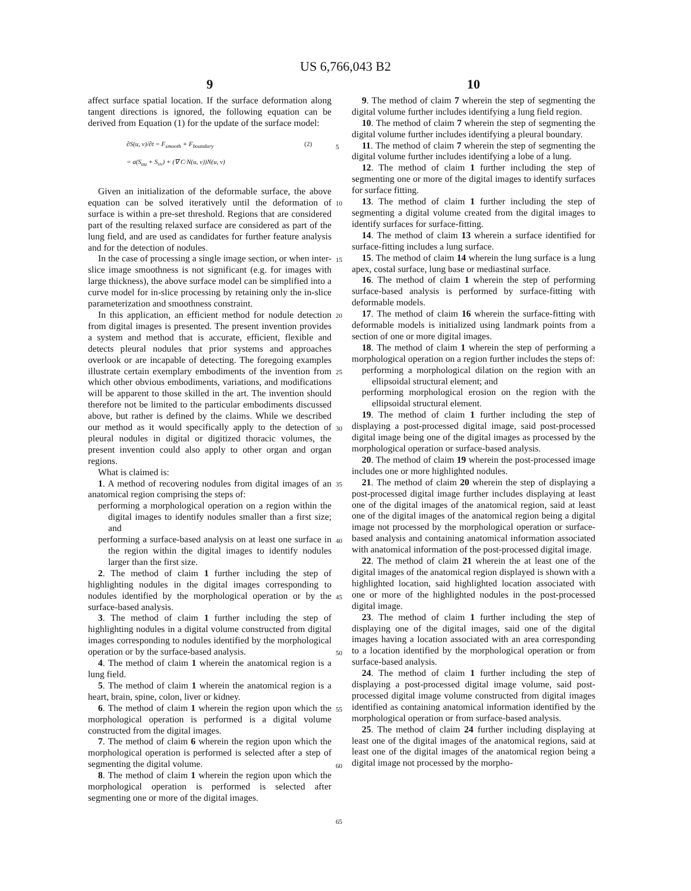US 6,766,043 B2
9
affect surface spatial location. If the surface deformation along tangent directions is ignored, the following equation can be derived from Equation (1) for the update of the surface model:
∂S(u, v)/∂t = F<sub>smooth</sub> + F<sub>boundary</sub> (2)
= a(S<sub>uu</sub> + S<sub>vv</sub>) + (∇ C·N(u, v))N(u, v)
Given an initialization of the deformable surface, the above equation can be solved iteratively until the deformation of surface is within a pre-set threshold. Regions that are considered part of the resulting relaxed surface are considered as part of the lung field, and are used as candidates for further feature analysis and for the detection of nodules.
In the case of processing a single image section, or when inter-slice image smoothness is not significant (e.g. for images with large thickness), the above surface model can be simplified into a curve model for in-slice processing by retaining only the in-slice parameterization and smoothness constraint.
In this application, an efficient method for nodule detection from digital images is presented. The present invention provides a system and method that is accurate, efficient, flexible and detects pleural nodules that prior systems and approaches overlook or are incapable of detecting. The foregoing examples illustrate certain exemplary embodiments of the invention from which other obvious embodiments, variations, and modifications will be apparent to those skilled in the art. The invention should therefore not be limited to the particular embodiments discussed above, but rather is defined by the claims. While we described our method as it would specifically apply to the detection of pleural nodules in digital or digitized thoracic volumes, the present invention could also apply to other organ and organ regions.
What is claimed is:
1. A method of recovering nodules from digital images of an anatomical region comprising the steps of:
performing a morphological operation on a region within the digital images to identify nodules smaller than a first size; and
performing a surface-based analysis on at least one surface in the region within the digital images to identify nodules larger than the first size.
2. The method of claim 1 further including the step of highlighting nodules in the digital images corresponding to nodules identified by the morphological operation or by the surface-based analysis.
3. The method of claim 1 further including the step of highlighting nodules in a digital volume constructed from digital images corresponding to nodules identified by the morphological operation or by the surface-based analysis.
4. The method of claim 1 wherein the anatomical region is a lung field.
5. The method of claim 1 wherein the anatomical region is a heart, brain, spine, colon, liver or kidney.
6. The method of claim 1 wherein the region upon which the morphological operation is performed is a digital volume constructed from the digital images.
7. The method of claim 6 wherein the region upon which the morphological operation is performed is selected after a step of segmenting the digital volume.
8. The method of claim 1 wherein the region upon which the morphological operation is performed is selected after segmenting one or more of the digital images.
10
9. The method of claim 7 wherein the step of segmenting the digital volume further includes identifying a lung field region.
10. The method of claim 7 wherein the step of segmenting the digital volume further includes identifying a pleural boundary.
11. The method of claim 7 wherein the step of segmenting the digital volume further includes identifying a lobe of a lung.
12. The method of claim 1 further including the step of segmenting one or more of the digital images to identify surfaces for surface fitting.
13. The method of claim 1 further including the step of segmenting a digital volume created from the digital images to identify surfaces for surface-fitting.
14. The method of claim 13 wherein a surface identified for surface-fitting includes a lung surface.
15. The method of claim 14 wherein the lung surface is a lung apex, costal surface, lung base or mediastinal surface.
16. The method of claim 1 wherein the step of performing surface-based analysis is performed by surface-fitting with deformable models.
17. The method of claim 16 wherein the surface-fitting with deformable models is initialized using landmark points from a section of one or more digital images.
18. The method of claim 1 wherein the step of performing a morphological operation on a region further includes the steps of:
performing a morphological dilation on the region with an ellipsoidal structural element; and
performing morphological erosion on the region with the ellipsoidal structural element.
19. The method of claim 1 further including the step of displaying a post-processed digital image, said post-processed digital image being one of the digital images as processed by the morphological operation or surface-based analysis.
20. The method of claim 19 wherein the post-processed image includes one or more highlighted nodules.
21. The method of claim 20 wherein the step of displaying a post-processed digital image further includes displaying at least one of the digital images of the anatomical region, said at least one of the digital images of the anatomical region being a digital image not processed by the morphological operation or surface-based analysis and containing anatomical information associated with anatomical information of the post-processed digital image.
22. The method of claim 21 wherein the at least one of the digital images of the anatomical region displayed is shown with a highlighted location, said highlighted location associated with one or more of the highlighted nodules in the post-processed digital image.
23. The method of claim 1 further including the step of displaying one of the digital images, said one of the digital images having a location associated with an area corresponding to a location identified by the morphological operation or from surface-based analysis.
24. The method of claim 1 further including the step of displaying a post-processed digital image volume, said post-processed digital image volume constructed from digital images identified as containing anatomical information identified by the morphological operation or from surface-based analysis.
25. The method of claim 24 further including displaying at least one of the digital images of the anatomical regions, said at least one of the digital images of the anatomical region being a digital image not processed by the morpho-
5
10
15
20
25
30
35
40
45
50
55
60
65